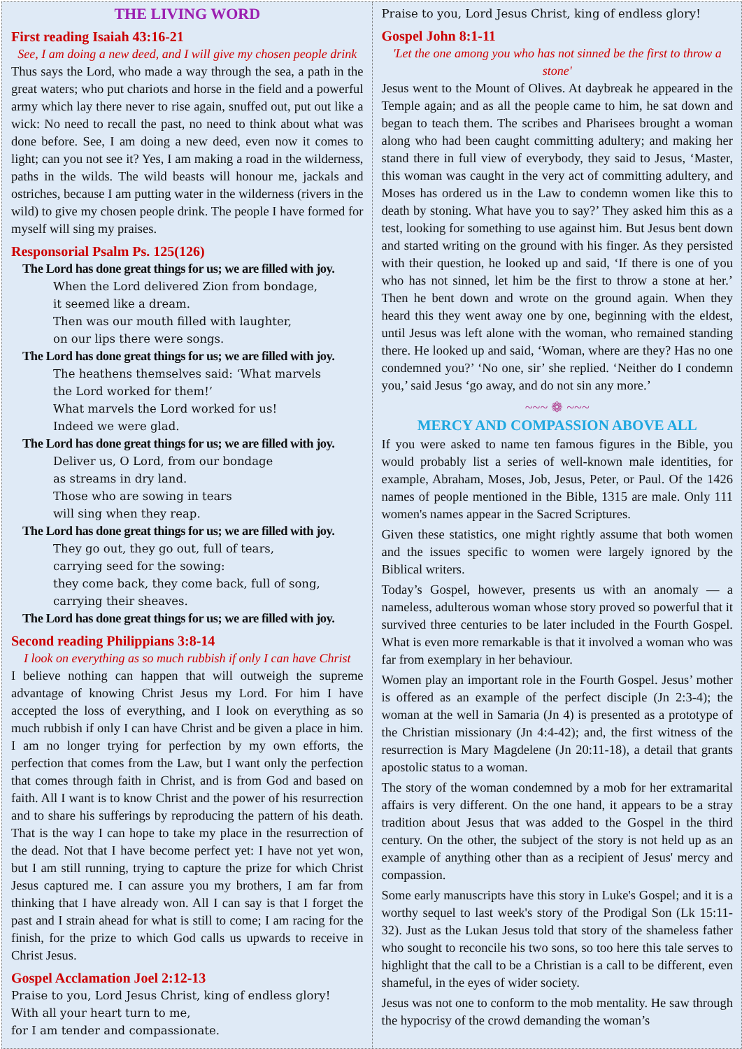THE LIVING WORD
First reading Isaiah 43:16-21
See, I am doing a new deed, and I will give my chosen people drink
Thus says the Lord, who made a way through the sea, a path in the great waters; who put chariots and horse in the field and a powerful army which lay there never to rise again, snuffed out, put out like a wick: No need to recall the past, no need to think about what was done before. See, I am doing a new deed, even now it comes to light; can you not see it? Yes, I am making a road in the wilderness, paths in the wilds. The wild beasts will honour me, jackals and ostriches, because I am putting water in the wilderness (rivers in the wild) to give my chosen people drink. The people I have formed for myself will sing my praises.
Responsorial Psalm Ps. 125(126)
The Lord has done great things for us; we are filled with joy.
When the Lord delivered Zion from bondage,
it seemed like a dream.
Then was our mouth filled with laughter,
on our lips there were songs.
The Lord has done great things for us; we are filled with joy.
The heathens themselves said: ‘What marvels
the Lord worked for them!’
What marvels the Lord worked for us!
Indeed we were glad.
The Lord has done great things for us; we are filled with joy.
Deliver us, O Lord, from our bondage
as streams in dry land.
Those who are sowing in tears
will sing when they reap.
The Lord has done great things for us; we are filled with joy.
They go out, they go out, full of tears,
carrying seed for the sowing:
they come back, they come back, full of song,
carrying their sheaves.
The Lord has done great things for us; we are filled with joy.
Second reading Philippians 3:8-14
I look on everything as so much rubbish if only I can have Christ
I believe nothing can happen that will outweigh the supreme advantage of knowing Christ Jesus my Lord. For him I have accepted the loss of everything, and I look on everything as so much rubbish if only I can have Christ and be given a place in him. I am no longer trying for perfection by my own efforts, the perfection that comes from the Law, but I want only the perfection that comes through faith in Christ, and is from God and based on faith. All I want is to know Christ and the power of his resurrection and to share his sufferings by reproducing the pattern of his death. That is the way I can hope to take my place in the resurrection of the dead. Not that I have become perfect yet: I have not yet won, but I am still running, trying to capture the prize for which Christ Jesus captured me. I can assure you my brothers, I am far from thinking that I have already won. All I can say is that I forget the past and I strain ahead for what is still to come; I am racing for the finish, for the prize to which God calls us upwards to receive in Christ Jesus.
Gospel Acclamation Joel 2:12-13
Praise to you, Lord Jesus Christ, king of endless glory!
With all your heart turn to me,
for I am tender and compassionate.
Praise to you, Lord Jesus Christ, king of endless glory!
Gospel John 8:1-11
'Let the one among you who has not sinned be the first to throw a stone'
Jesus went to the Mount of Olives. At daybreak he appeared in the Temple again; and as all the people came to him, he sat down and began to teach them. The scribes and Pharisees brought a woman along who had been caught committing adultery; and making her stand there in full view of everybody, they said to Jesus, ‘Master, this woman was caught in the very act of committing adultery, and Moses has ordered us in the Law to condemn women like this to death by stoning. What have you to say?’ They asked him this as a test, looking for something to use against him. But Jesus bent down and started writing on the ground with his finger. As they persisted with their question, he looked up and said, ‘If there is one of you who has not sinned, let him be the first to throw a stone at her.’ Then he bent down and wrote on the ground again. When they heard this they went away one by one, beginning with the eldest, until Jesus was left alone with the woman, who remained standing there. He looked up and said, ‘Woman, where are they? Has no one condemned you?’ ‘No one, sir’ she replied. ‘Neither do I condemn you,’ said Jesus ‘go away, and do not sin any more.’
~~~ ❁ ~~~
MERCY AND COMPASSION ABOVE ALL
If you were asked to name ten famous figures in the Bible, you would probably list a series of well-known male identities, for example, Abraham, Moses, Job, Jesus, Peter, or Paul. Of the 1426 names of people mentioned in the Bible, 1315 are male. Only 111 women's names appear in the Sacred Scriptures.
Given these statistics, one might rightly assume that both women and the issues specific to women were largely ignored by the Biblical writers.
Today’s Gospel, however, presents us with an anomaly — a nameless, adulterous woman whose story proved so powerful that it survived three centuries to be later included in the Fourth Gospel. What is even more remarkable is that it involved a woman who was far from exemplary in her behaviour.
Women play an important role in the Fourth Gospel. Jesus’ mother is offered as an example of the perfect disciple (Jn 2:3-4); the woman at the well in Samaria (Jn 4) is presented as a prototype of the Christian missionary (Jn 4:4-42); and, the first witness of the resurrection is Mary Magdelene (Jn 20:11-18), a detail that grants apostolic status to a woman.
The story of the woman condemned by a mob for her extramarital affairs is very different. On the one hand, it appears to be a stray tradition about Jesus that was added to the Gospel in the third century. On the other, the subject of the story is not held up as an example of anything other than as a recipient of Jesus' mercy and compassion.
Some early manuscripts have this story in Luke's Gospel; and it is a worthy sequel to last week's story of the Prodigal Son (Lk 15:11-32). Just as the Lukan Jesus told that story of the shameless father who sought to reconcile his two sons, so too here this tale serves to highlight that the call to be a Christian is a call to be different, even shameful, in the eyes of wider society.
Jesus was not one to conform to the mob mentality. He saw through the hypocrisy of the crowd demanding the woman’s